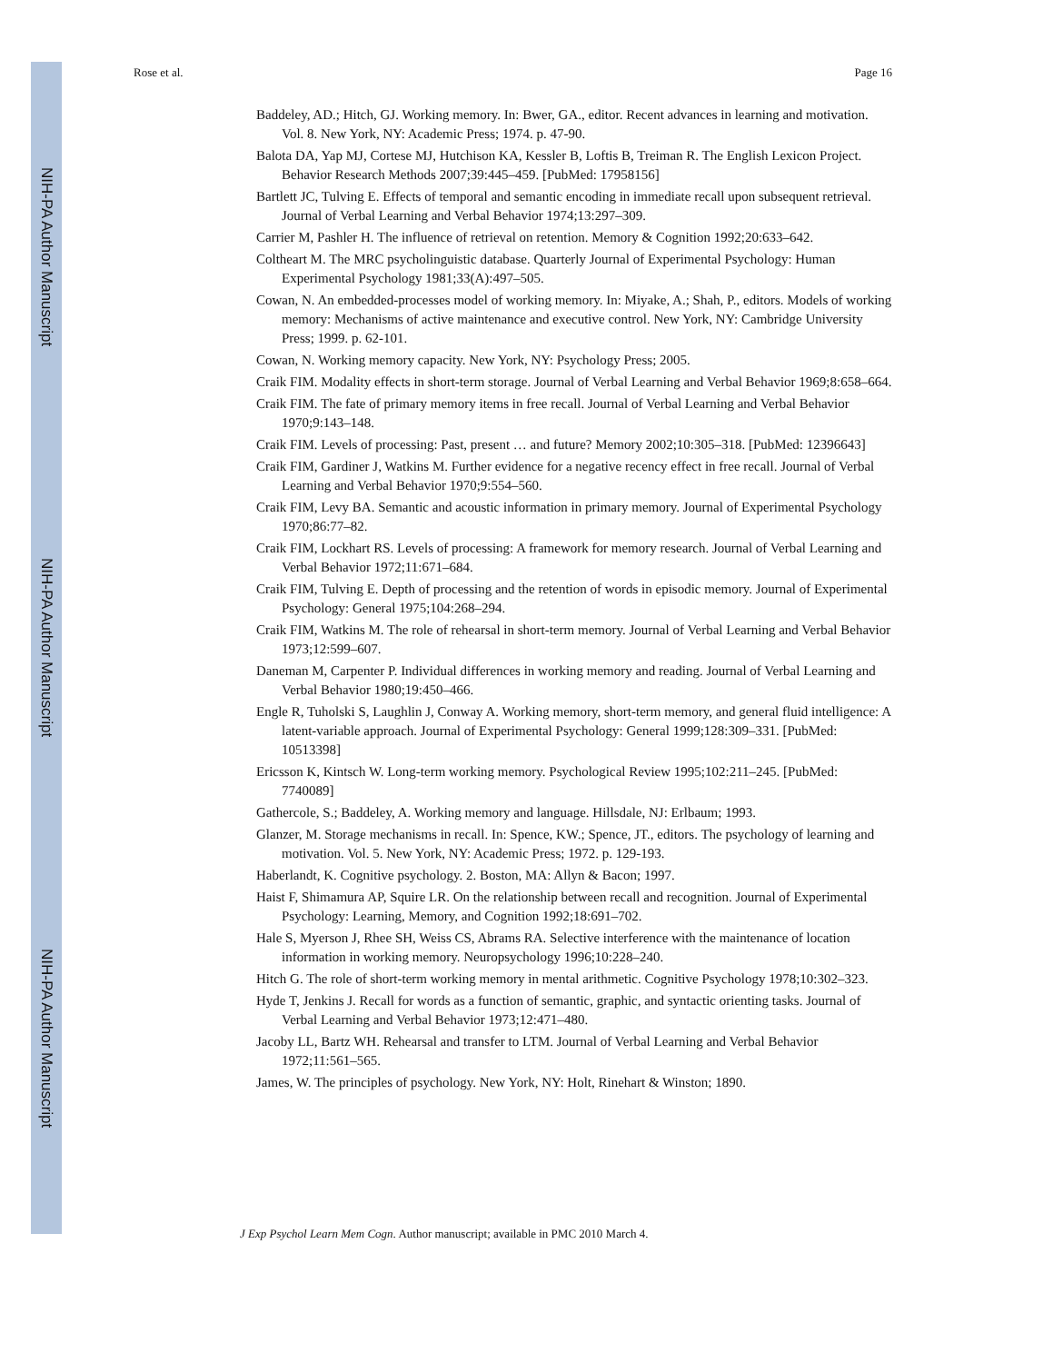NIH-PA Author Manuscript
NIH-PA Author Manuscript
NIH-PA Author Manuscript
Rose et al. Page 16
Baddeley, AD.; Hitch, GJ. Working memory. In: Bwer, GA., editor. Recent advances in learning and motivation. Vol. 8. New York, NY: Academic Press; 1974. p. 47-90.
Balota DA, Yap MJ, Cortese MJ, Hutchison KA, Kessler B, Loftis B, Treiman R. The English Lexicon Project. Behavior Research Methods 2007;39:445–459. [PubMed: 17958156]
Bartlett JC, Tulving E. Effects of temporal and semantic encoding in immediate recall upon subsequent retrieval. Journal of Verbal Learning and Verbal Behavior 1974;13:297–309.
Carrier M, Pashler H. The influence of retrieval on retention. Memory & Cognition 1992;20:633–642.
Coltheart M. The MRC psycholinguistic database. Quarterly Journal of Experimental Psychology: Human Experimental Psychology 1981;33(A):497–505.
Cowan, N. An embedded-processes model of working memory. In: Miyake, A.; Shah, P., editors. Models of working memory: Mechanisms of active maintenance and executive control. New York, NY: Cambridge University Press; 1999. p. 62-101.
Cowan, N. Working memory capacity. New York, NY: Psychology Press; 2005.
Craik FIM. Modality effects in short-term storage. Journal of Verbal Learning and Verbal Behavior 1969;8:658–664.
Craik FIM. The fate of primary memory items in free recall. Journal of Verbal Learning and Verbal Behavior 1970;9:143–148.
Craik FIM. Levels of processing: Past, present … and future? Memory 2002;10:305–318. [PubMed: 12396643]
Craik FIM, Gardiner J, Watkins M. Further evidence for a negative recency effect in free recall. Journal of Verbal Learning and Verbal Behavior 1970;9:554–560.
Craik FIM, Levy BA. Semantic and acoustic information in primary memory. Journal of Experimental Psychology 1970;86:77–82.
Craik FIM, Lockhart RS. Levels of processing: A framework for memory research. Journal of Verbal Learning and Verbal Behavior 1972;11:671–684.
Craik FIM, Tulving E. Depth of processing and the retention of words in episodic memory. Journal of Experimental Psychology: General 1975;104:268–294.
Craik FIM, Watkins M. The role of rehearsal in short-term memory. Journal of Verbal Learning and Verbal Behavior 1973;12:599–607.
Daneman M, Carpenter P. Individual differences in working memory and reading. Journal of Verbal Learning and Verbal Behavior 1980;19:450–466.
Engle R, Tuholski S, Laughlin J, Conway A. Working memory, short-term memory, and general fluid intelligence: A latent-variable approach. Journal of Experimental Psychology: General 1999;128:309–331. [PubMed: 10513398]
Ericsson K, Kintsch W. Long-term working memory. Psychological Review 1995;102:211–245. [PubMed: 7740089]
Gathercole, S.; Baddeley, A. Working memory and language. Hillsdale, NJ: Erlbaum; 1993.
Glanzer, M. Storage mechanisms in recall. In: Spence, KW.; Spence, JT., editors. The psychology of learning and motivation. Vol. 5. New York, NY: Academic Press; 1972. p. 129-193.
Haberlandt, K. Cognitive psychology. 2. Boston, MA: Allyn & Bacon; 1997.
Haist F, Shimamura AP, Squire LR. On the relationship between recall and recognition. Journal of Experimental Psychology: Learning, Memory, and Cognition 1992;18:691–702.
Hale S, Myerson J, Rhee SH, Weiss CS, Abrams RA. Selective interference with the maintenance of location information in working memory. Neuropsychology 1996;10:228–240.
Hitch G. The role of short-term working memory in mental arithmetic. Cognitive Psychology 1978;10:302–323.
Hyde T, Jenkins J. Recall for words as a function of semantic, graphic, and syntactic orienting tasks. Journal of Verbal Learning and Verbal Behavior 1973;12:471–480.
Jacoby LL, Bartz WH. Rehearsal and transfer to LTM. Journal of Verbal Learning and Verbal Behavior 1972;11:561–565.
James, W. The principles of psychology. New York, NY: Holt, Rinehart & Winston; 1890.
J Exp Psychol Learn Mem Cogn. Author manuscript; available in PMC 2010 March 4.